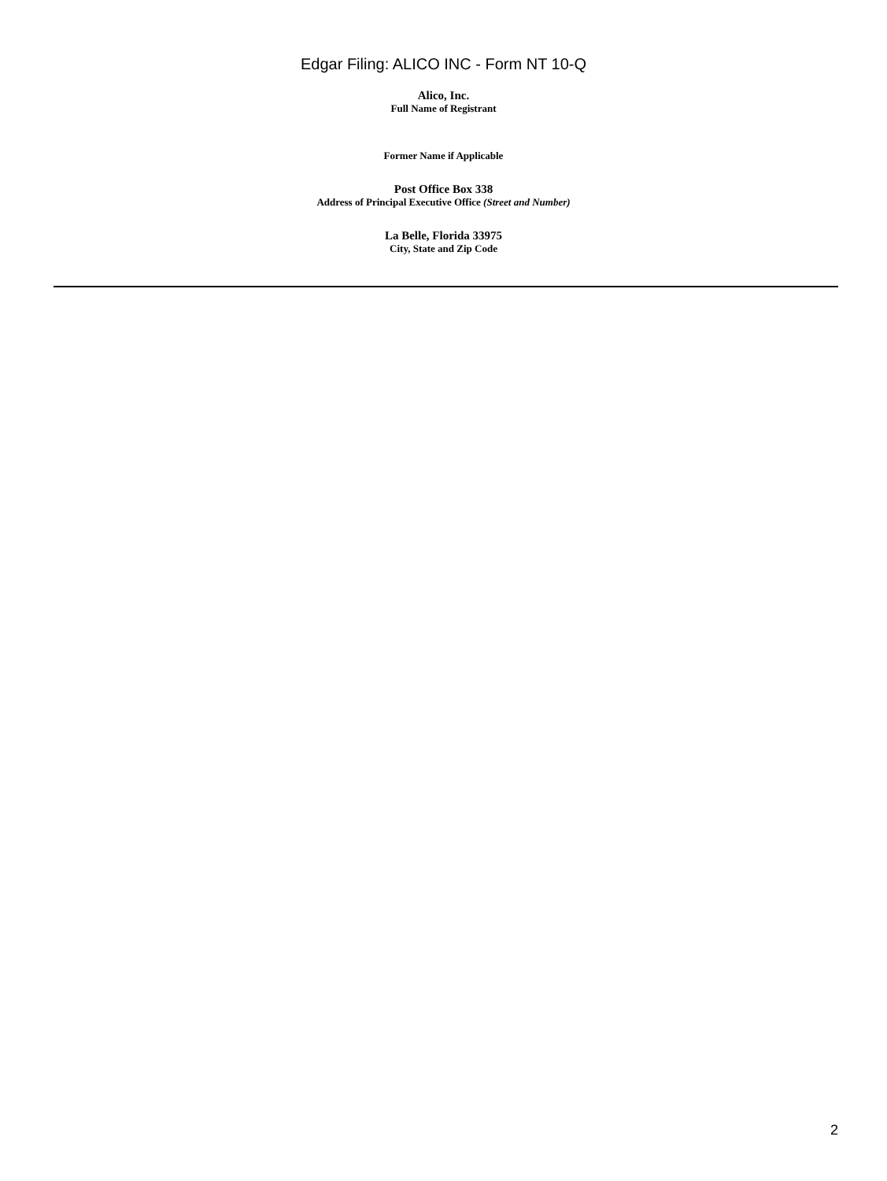Edgar Filing: ALICO INC - Form NT 10-Q
Alico, Inc.
Full Name of Registrant
Former Name if Applicable
Post Office Box 338
Address of Principal Executive Office (Street and Number)
La Belle, Florida 33975
City, State and Zip Code
2